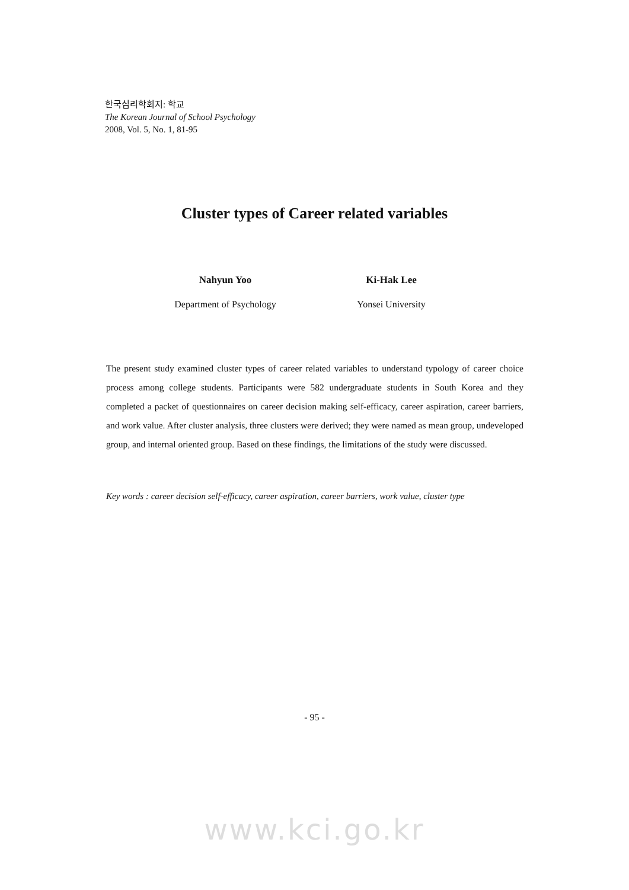한국심리학회지: 학교
The Korean Journal of School Psychology
2008, Vol. 5, No. 1, 81-95
Cluster types of Career related variables
Nahyun Yoo
Department of Psychology
Ki-Hak Lee
Yonsei University
The present study examined cluster types of career related variables to understand typology of career choice process among college students. Participants were 582 undergraduate students in South Korea and they completed a packet of questionnaires on career decision making self-efficacy, career aspiration, career barriers, and work value. After cluster analysis, three clusters were derived; they were named as mean group, undeveloped group, and internal oriented group. Based on these findings, the limitations of the study were discussed.
Key words : career decision self-efficacy, career aspiration, career barriers, work value, cluster type
- 95 -
www.kci.go.kr